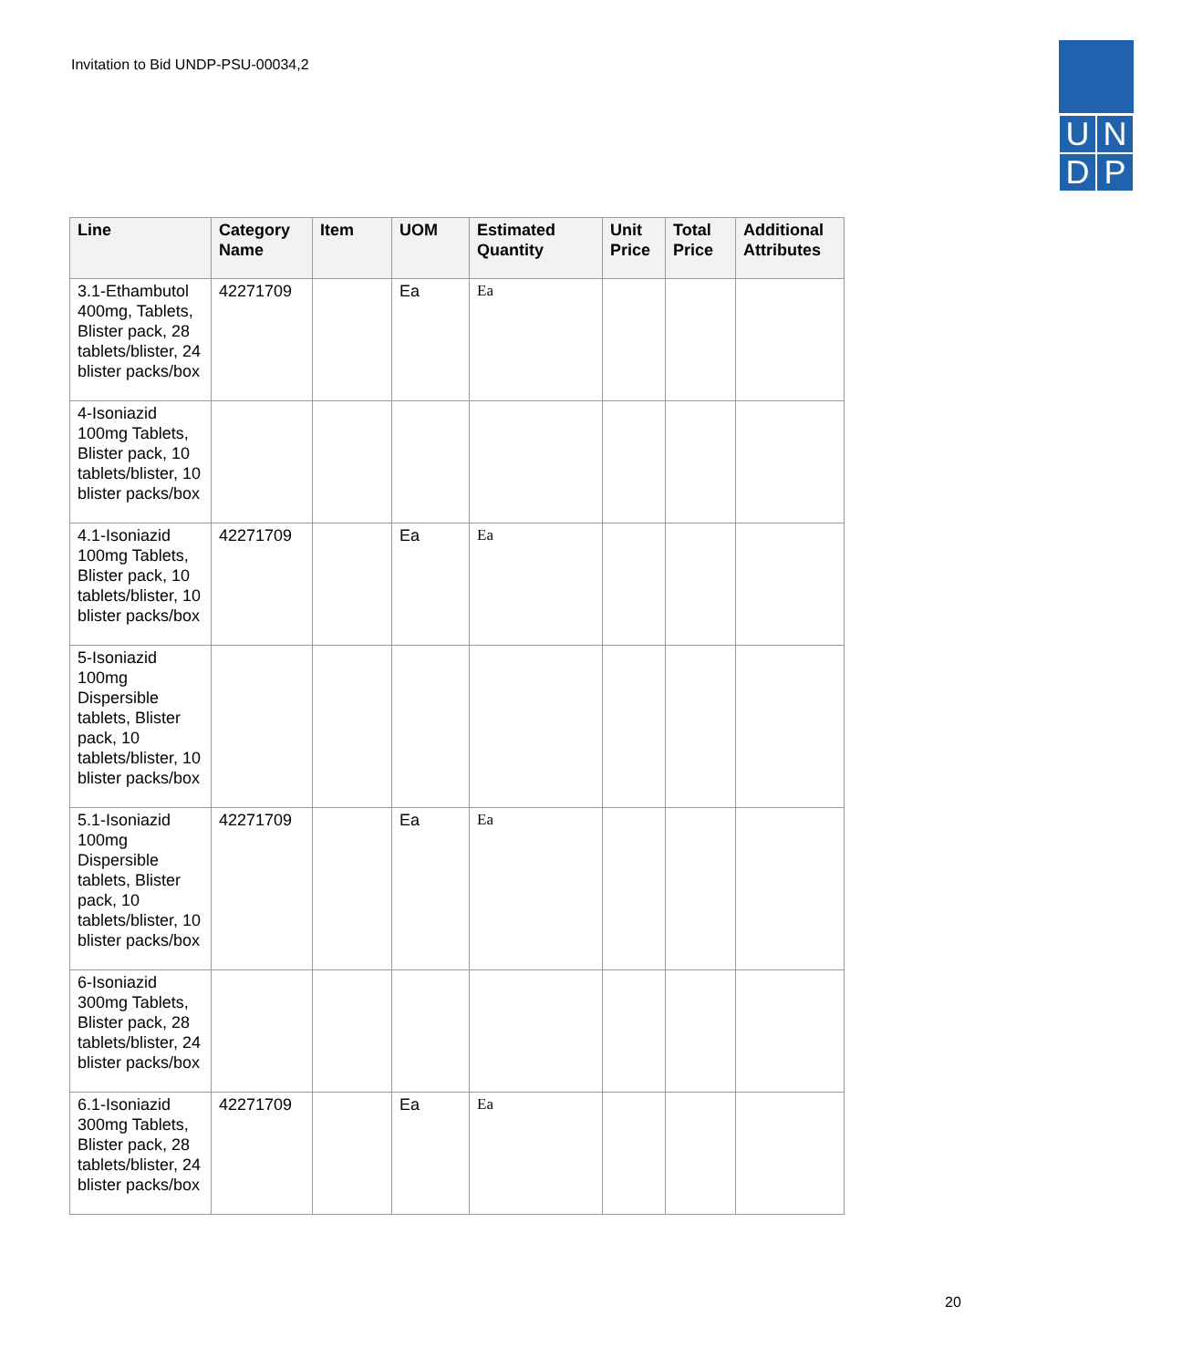Invitation to Bid UNDP-PSU-00034,2
U
N
D
P
| Line | Category Name | Item | UOM | Estimated Quantity | Unit Price | Total Price | Additional Attributes |
| --- | --- | --- | --- | --- | --- | --- | --- |
| 3.1-Ethambutol 400mg, Tablets, Blister pack, 28 tablets/blister, 24 blister packs/box | 42271709 | | Ea | Ea | | | |
| 4-Isoniazid 100mg Tablets, Blister pack, 10 tablets/blister, 10 blister packs/box | | | | | | | |
| 4.1-Isoniazid 100mg Tablets, Blister pack, 10 tablets/blister, 10 blister packs/box | 42271709 | | Ea | Ea | | | |
| 5-Isoniazid 100mg Dispersible tablets, Blister pack, 10 tablets/blister, 10 blister packs/box | | | | | | | |
| 5.1-Isoniazid 100mg Dispersible tablets, Blister pack, 10 tablets/blister, 10 blister packs/box | 42271709 | | Ea | Ea | | | |
| 6-Isoniazid 300mg Tablets, Blister pack, 28 tablets/blister, 24 blister packs/box | | | | | | | |
| 6.1-Isoniazid 300mg Tablets, Blister pack, 28 tablets/blister, 24 blister packs/box | 42271709 | | Ea | Ea | | | |
20